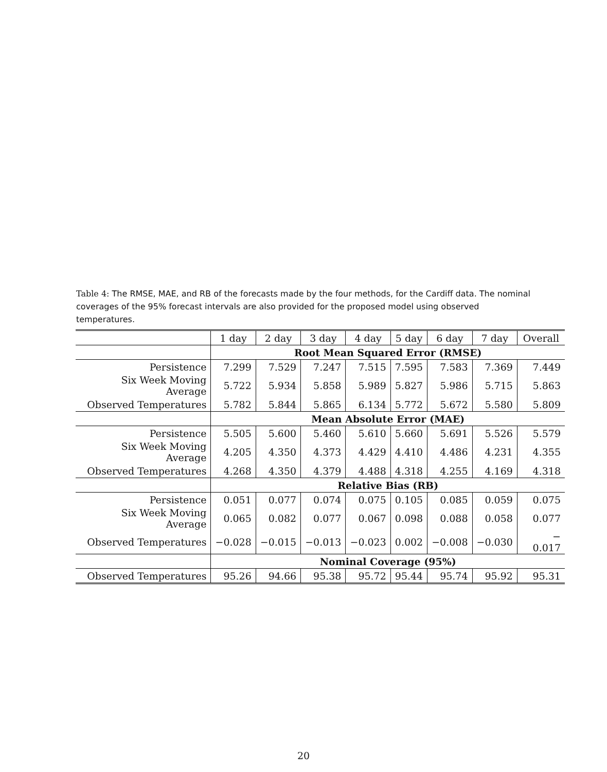Table 4: The RMSE, MAE, and RB of the forecasts made by the four methods, for the Cardiff data. The nominal coverages of the 95% forecast intervals are also provided for the proposed model using observed temperatures.
| | 1 day | 2 day | 3 day | 4 day | 5 day | 6 day | 7 day | Overall |
| --- | --- | --- | --- | --- | --- | --- | --- | --- |
| | Root Mean Squared Error (RMSE) | | | | | | | |
| Persistence | 7.299 | 7.529 | 7.247 | 7.515 | 7.595 | 7.583 | 7.369 | 7.449 |
| Six Week Moving Average | 5.722 | 5.934 | 5.858 | 5.989 | 5.827 | 5.986 | 5.715 | 5.863 |
| Observed Temperatures | 5.782 | 5.844 | 5.865 | 6.134 | 5.772 | 5.672 | 5.580 | 5.809 |
| | Mean Absolute Error (MAE) | | | | | | | |
| Persistence | 5.505 | 5.600 | 5.460 | 5.610 | 5.660 | 5.691 | 5.526 | 5.579 |
| Six Week Moving Average | 4.205 | 4.350 | 4.373 | 4.429 | 4.410 | 4.486 | 4.231 | 4.355 |
| Observed Temperatures | 4.268 | 4.350 | 4.379 | 4.488 | 4.318 | 4.255 | 4.169 | 4.318 |
| | Relative Bias (RB) | | | | | | | |
| Persistence | 0.051 | 0.077 | 0.074 | 0.075 | 0.105 | 0.085 | 0.059 | 0.075 |
| Six Week Moving Average | 0.065 | 0.082 | 0.077 | 0.067 | 0.098 | 0.088 | 0.058 | 0.077 |
| Observed Temperatures | −0.028 | −0.015 | −0.013 | −0.023 | 0.002 | −0.008 | −0.030 | − 0.017 |
| | Nominal Coverage (95%) | | | | | | | |
| Observed Temperatures | 95.26 | 94.66 | 95.38 | 95.72 | 95.44 | 95.74 | 95.92 | 95.31 |
20